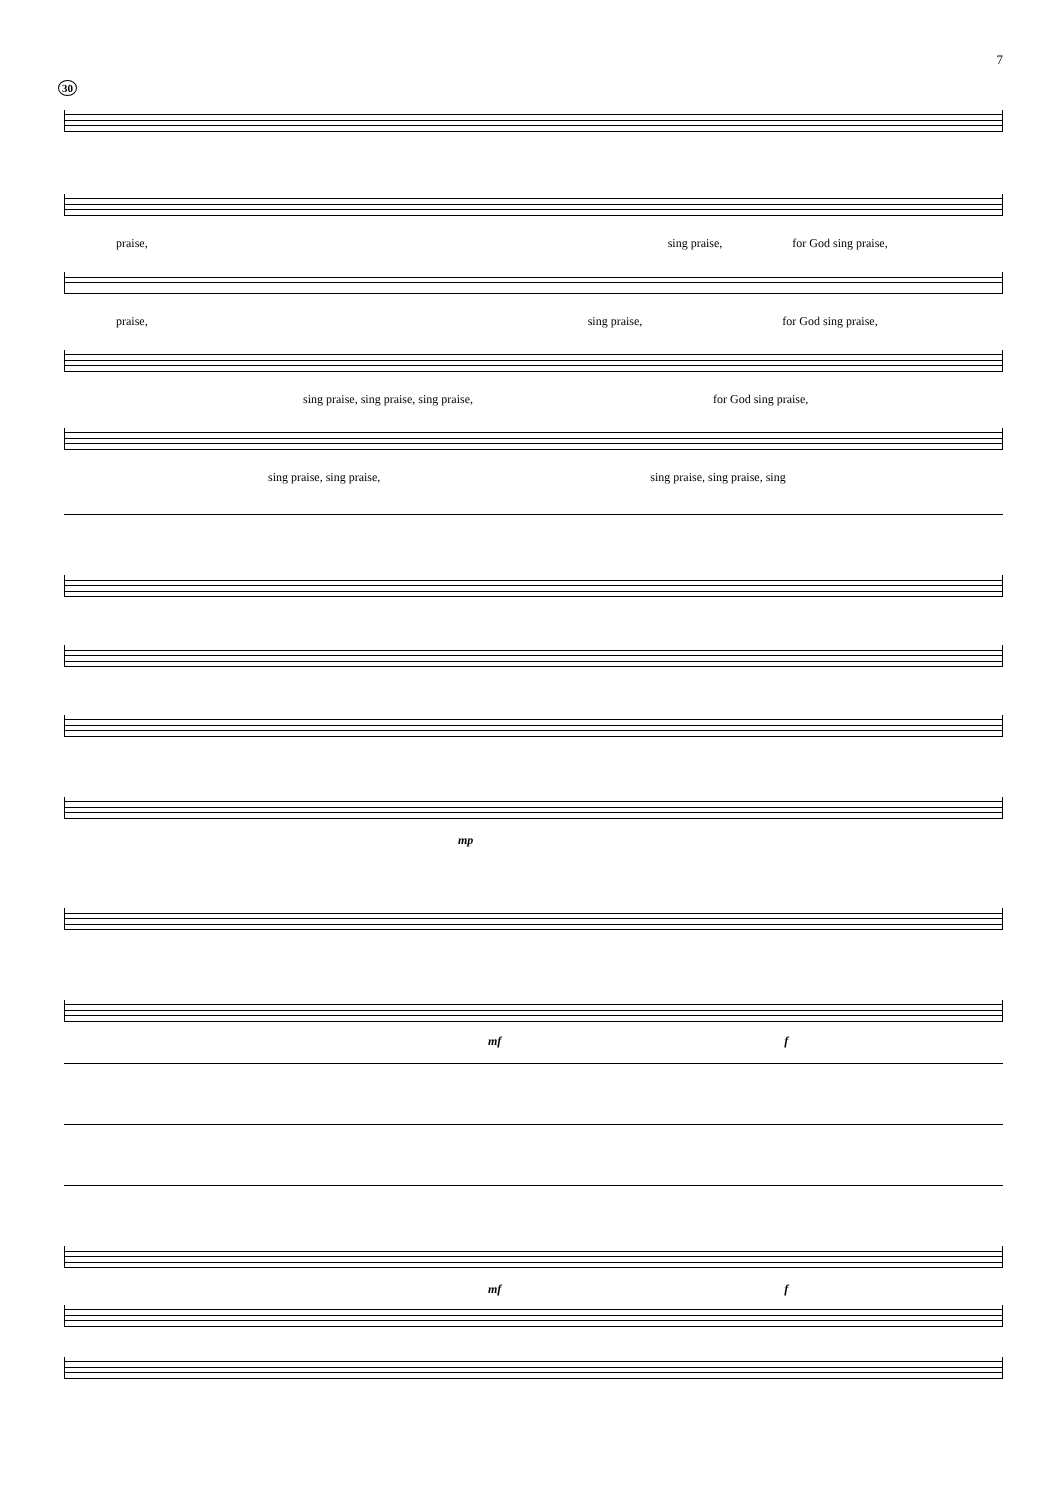7
30
praise, sing praise, for God sing praise,
praise, sing praise, for God sing praise,
sing praise, sing praise, sing praise, for God sing praise,
sing praise, sing praise, sing praise, sing praise, sing
mp
mf f
mf f